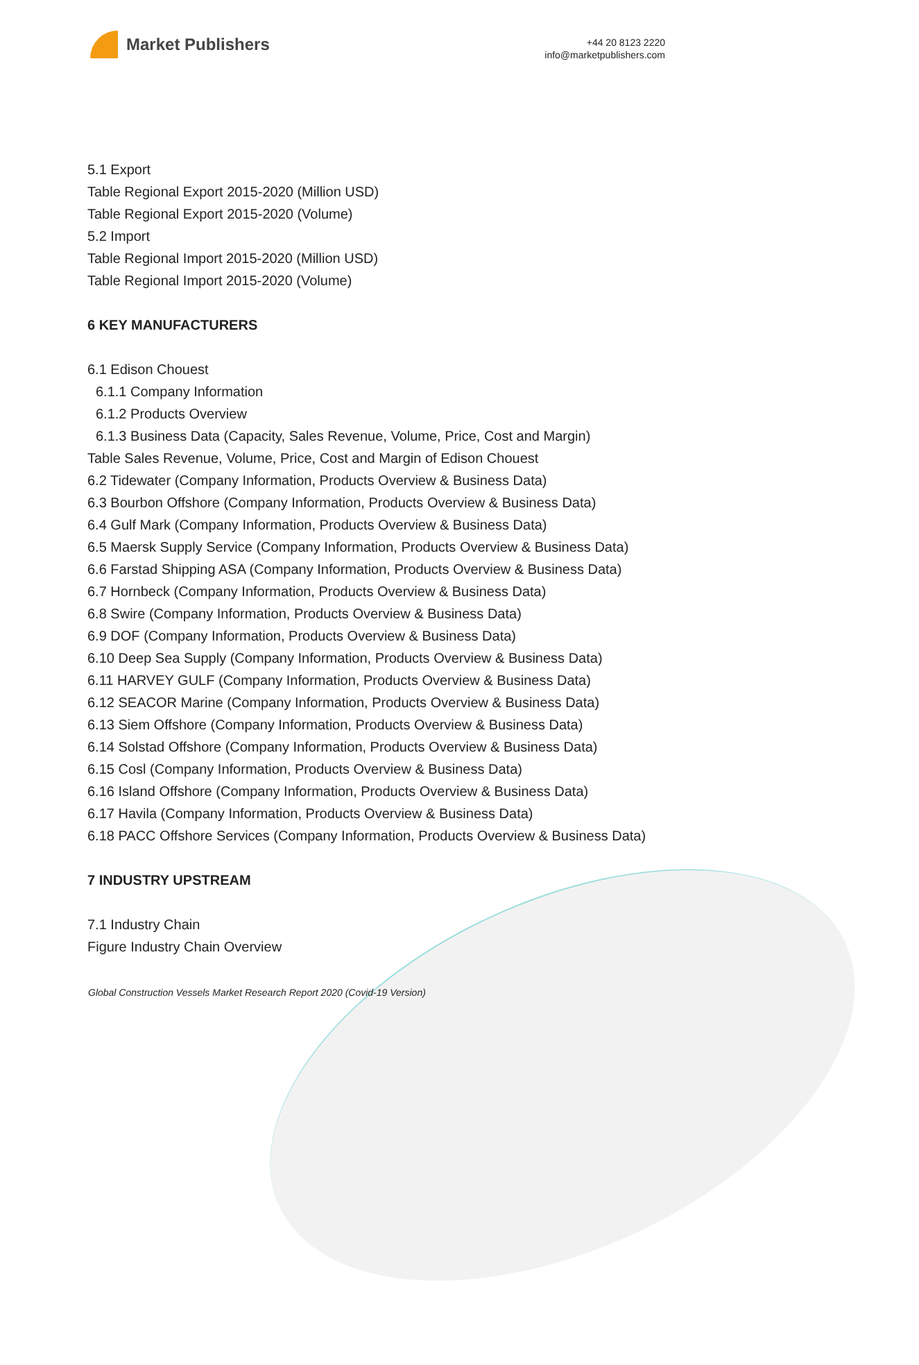Market Publishers
+44 20 8123 2220
info@marketpublishers.com
5.1 Export
Table Regional Export 2015-2020 (Million USD)
Table Regional Export 2015-2020 (Volume)
5.2 Import
Table Regional Import 2015-2020 (Million USD)
Table Regional Import 2015-2020 (Volume)
6 KEY MANUFACTURERS
6.1 Edison Chouest
6.1.1 Company Information
6.1.2 Products Overview
6.1.3 Business Data (Capacity, Sales Revenue, Volume, Price, Cost and Margin)
Table Sales Revenue, Volume, Price, Cost and Margin of Edison Chouest
6.2 Tidewater (Company Information, Products Overview & Business Data)
6.3 Bourbon Offshore (Company Information, Products Overview & Business Data)
6.4 Gulf Mark (Company Information, Products Overview & Business Data)
6.5 Maersk Supply Service (Company Information, Products Overview & Business Data)
6.6 Farstad Shipping ASA (Company Information, Products Overview & Business Data)
6.7 Hornbeck (Company Information, Products Overview & Business Data)
6.8 Swire (Company Information, Products Overview & Business Data)
6.9 DOF (Company Information, Products Overview & Business Data)
6.10 Deep Sea Supply (Company Information, Products Overview & Business Data)
6.11 HARVEY GULF (Company Information, Products Overview & Business Data)
6.12 SEACOR Marine (Company Information, Products Overview & Business Data)
6.13 Siem Offshore (Company Information, Products Overview & Business Data)
6.14 Solstad Offshore (Company Information, Products Overview & Business Data)
6.15 Cosl (Company Information, Products Overview & Business Data)
6.16 Island Offshore (Company Information, Products Overview & Business Data)
6.17 Havila (Company Information, Products Overview & Business Data)
6.18 PACC Offshore Services (Company Information, Products Overview & Business Data)
7 INDUSTRY UPSTREAM
7.1 Industry Chain
Figure Industry Chain Overview
Global Construction Vessels Market Research Report 2020 (Covid-19 Version)